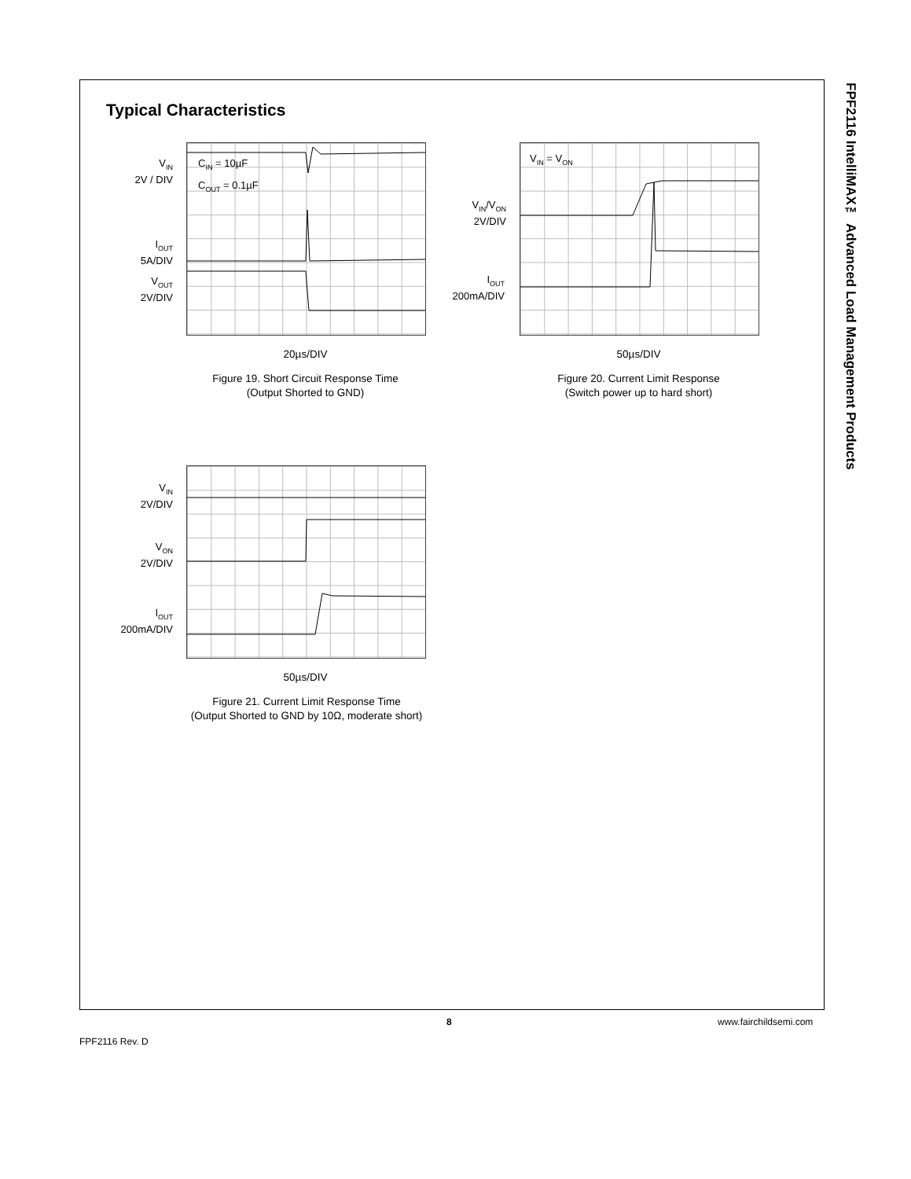FPF2116 IntelliMAX™ Advanced Load Management Products
Typical Characteristics
V<sub>IN</sub>
2V / DIV
I<sub>OUT</sub>
5A/DIV
V<sub>OUT</sub>
2V/DIV
C<sub>IN</sub> = 10µF
C<sub>OUT</sub> = 0.1µF
20µs/DIV
Figure 19. Short Circuit Response Time
(Output Shorted to GND)
V<sub>IN</sub>/V<sub>ON</sub>
2V/DIV
I<sub>OUT</sub>
200mA/DIV
V<sub>IN</sub> = V<sub>ON</sub>
50µs/DIV
Figure 20. Current Limit Response
(Switch power up to hard short)
V<sub>IN</sub>
2V/DIV
V<sub>ON</sub>
2V/DIV
I<sub>OUT</sub>
200mA/DIV
50µs/DIV
Figure 21. Current Limit Response Time
(Output Shorted to GND by 10Ω, moderate short)
8 www.fairchildsemi.com
FPF2116 Rev. D